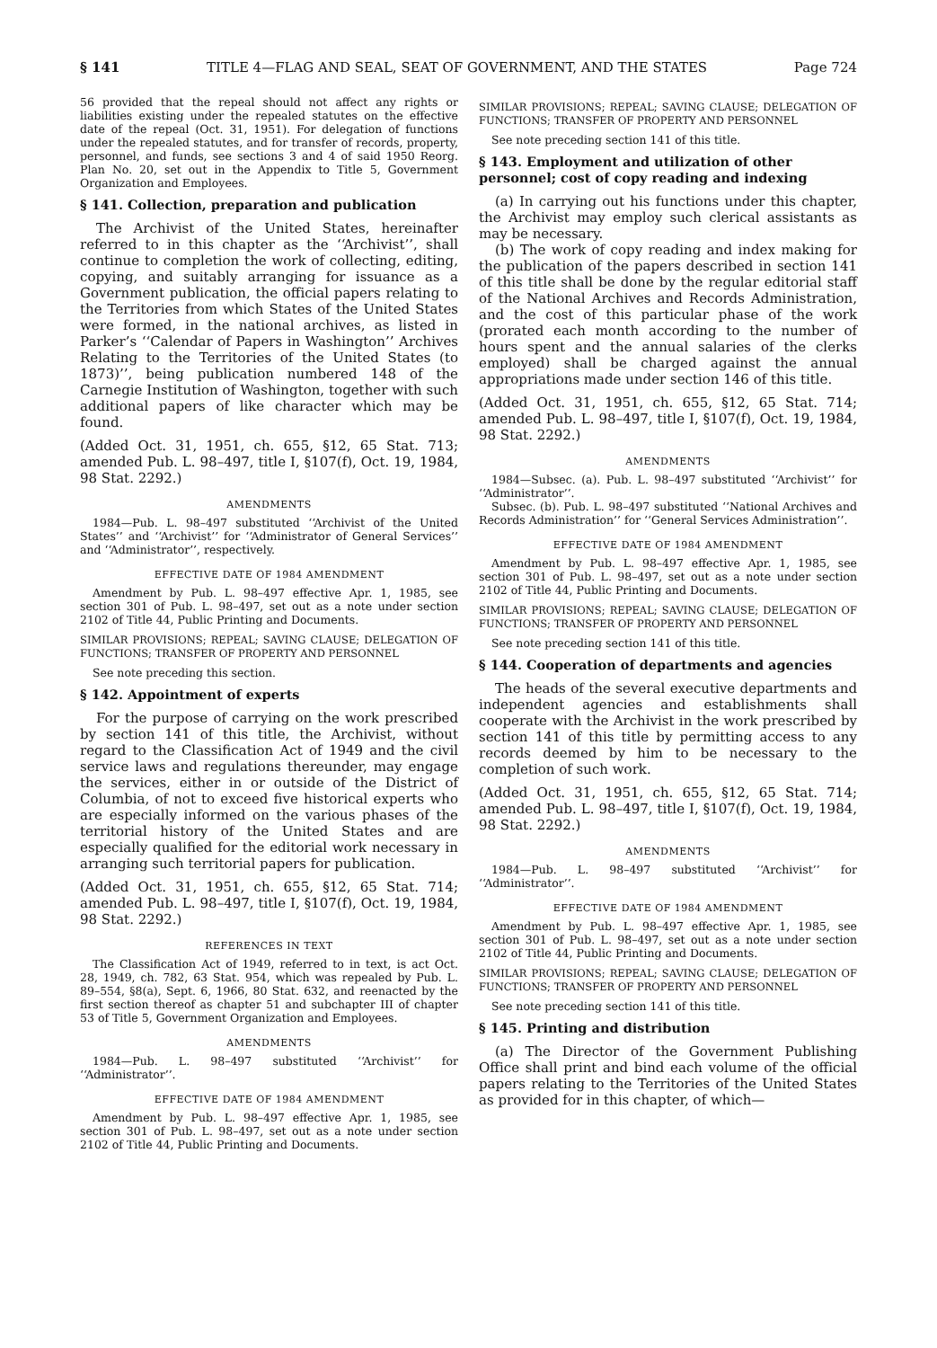§ 141 TITLE 4—FLAG AND SEAL, SEAT OF GOVERNMENT, AND THE STATES Page 724
56 provided that the repeal should not affect any rights or liabilities existing under the repealed statutes on the effective date of the repeal (Oct. 31, 1951). For delegation of functions under the repealed statutes, and for transfer of records, property, personnel, and funds, see sections 3 and 4 of said 1950 Reorg. Plan No. 20, set out in the Appendix to Title 5, Government Organization and Employees.
§ 141. Collection, preparation and publication
The Archivist of the United States, hereinafter referred to in this chapter as the ‘‘Archivist’’, shall continue to completion the work of collecting, editing, copying, and suitably arranging for issuance as a Government publication, the official papers relating to the Territories from which States of the United States were formed, in the national archives, as listed in Parker’s ‘‘Calendar of Papers in Washington’’ Archives Relating to the Territories of the United States (to 1873)’’, being publication numbered 148 of the Carnegie Institution of Washington, together with such additional papers of like character which may be found.
(Added Oct. 31, 1951, ch. 655, §12, 65 Stat. 713; amended Pub. L. 98–497, title I, §107(f), Oct. 19, 1984, 98 Stat. 2292.)
AMENDMENTS
1984—Pub. L. 98–497 substituted ‘‘Archivist of the United States’’ and ‘‘Archivist’’ for ‘‘Administrator of General Services’’ and ‘‘Administrator’’, respectively.
EFFECTIVE DATE OF 1984 AMENDMENT
Amendment by Pub. L. 98–497 effective Apr. 1, 1985, see section 301 of Pub. L. 98–497, set out as a note under section 2102 of Title 44, Public Printing and Documents.
SIMILAR PROVISIONS; REPEAL; SAVING CLAUSE; DELEGATION OF FUNCTIONS; TRANSFER OF PROPERTY AND PERSONNEL
See note preceding this section.
§ 142. Appointment of experts
For the purpose of carrying on the work prescribed by section 141 of this title, the Archivist, without regard to the Classification Act of 1949 and the civil service laws and regulations thereunder, may engage the services, either in or outside of the District of Columbia, of not to exceed five historical experts who are especially informed on the various phases of the territorial history of the United States and are especially qualified for the editorial work necessary in arranging such territorial papers for publication.
(Added Oct. 31, 1951, ch. 655, §12, 65 Stat. 714; amended Pub. L. 98–497, title I, §107(f), Oct. 19, 1984, 98 Stat. 2292.)
REFERENCES IN TEXT
The Classification Act of 1949, referred to in text, is act Oct. 28, 1949, ch. 782, 63 Stat. 954, which was repealed by Pub. L. 89–554, §8(a), Sept. 6, 1966, 80 Stat. 632, and reenacted by the first section thereof as chapter 51 and subchapter III of chapter 53 of Title 5, Government Organization and Employees.
AMENDMENTS
1984—Pub. L. 98–497 substituted ‘‘Archivist’’ for ‘‘Administrator’’.
EFFECTIVE DATE OF 1984 AMENDMENT
Amendment by Pub. L. 98–497 effective Apr. 1, 1985, see section 301 of Pub. L. 98–497, set out as a note under section 2102 of Title 44, Public Printing and Documents.
SIMILAR PROVISIONS; REPEAL; SAVING CLAUSE; DELEGATION OF FUNCTIONS; TRANSFER OF PROPERTY AND PERSONNEL
See note preceding section 141 of this title.
§ 143. Employment and utilization of other personnel; cost of copy reading and indexing
(a) In carrying out his functions under this chapter, the Archivist may employ such clerical assistants as may be necessary.
(b) The work of copy reading and index making for the publication of the papers described in section 141 of this title shall be done by the regular editorial staff of the National Archives and Records Administration, and the cost of this particular phase of the work (prorated each month according to the number of hours spent and the annual salaries of the clerks employed) shall be charged against the annual appropriations made under section 146 of this title.
(Added Oct. 31, 1951, ch. 655, §12, 65 Stat. 714; amended Pub. L. 98–497, title I, §107(f), Oct. 19, 1984, 98 Stat. 2292.)
AMENDMENTS
1984—Subsec. (a). Pub. L. 98–497 substituted ‘‘Archivist’’ for ‘‘Administrator’’.
Subsec. (b). Pub. L. 98–497 substituted ‘‘National Archives and Records Administration’’ for ‘‘General Services Administration’’.
EFFECTIVE DATE OF 1984 AMENDMENT
Amendment by Pub. L. 98–497 effective Apr. 1, 1985, see section 301 of Pub. L. 98–497, set out as a note under section 2102 of Title 44, Public Printing and Documents.
SIMILAR PROVISIONS; REPEAL; SAVING CLAUSE; DELEGATION OF FUNCTIONS; TRANSFER OF PROPERTY AND PERSONNEL
See note preceding section 141 of this title.
§ 144. Cooperation of departments and agencies
The heads of the several executive departments and independent agencies and establishments shall cooperate with the Archivist in the work prescribed by section 141 of this title by permitting access to any records deemed by him to be necessary to the completion of such work.
(Added Oct. 31, 1951, ch. 655, §12, 65 Stat. 714; amended Pub. L. 98–497, title I, §107(f), Oct. 19, 1984, 98 Stat. 2292.)
AMENDMENTS
1984—Pub. L. 98–497 substituted ‘‘Archivist’’ for ‘‘Administrator’’.
EFFECTIVE DATE OF 1984 AMENDMENT
Amendment by Pub. L. 98–497 effective Apr. 1, 1985, see section 301 of Pub. L. 98–497, set out as a note under section 2102 of Title 44, Public Printing and Documents.
SIMILAR PROVISIONS; REPEAL; SAVING CLAUSE; DELEGATION OF FUNCTIONS; TRANSFER OF PROPERTY AND PERSONNEL
See note preceding section 141 of this title.
§ 145. Printing and distribution
(a) The Director of the Government Publishing Office shall print and bind each volume of the official papers relating to the Territories of the United States as provided for in this chapter, of which—